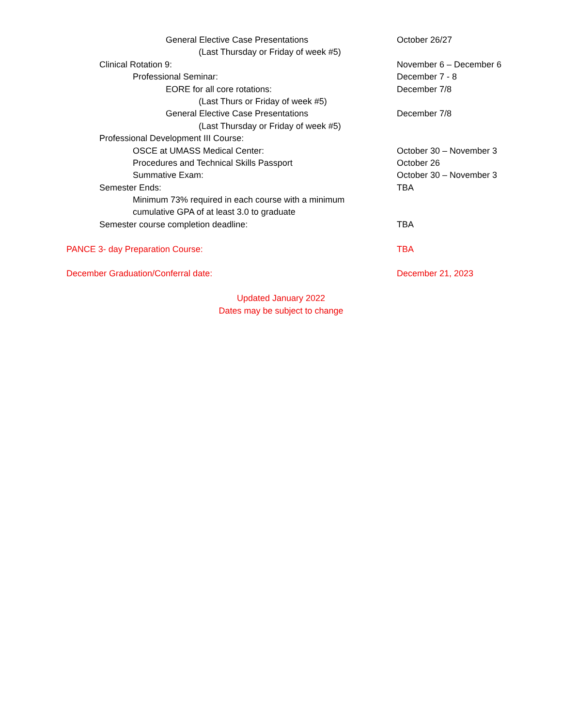General Elective Case Presentations October 26/27
(Last Thursday or Friday of week #5)
Clinical Rotation 9: November 6 – December 6
Professional Seminar: December 7 - 8
EORE for all core rotations: December 7/8
(Last Thurs or Friday of week #5)
General Elective Case Presentations December 7/8
(Last Thursday or Friday of week #5)
Professional Development III Course:
OSCE at UMASS Medical Center: October 30 – November 3
Procedures and Technical Skills Passport October 26
Summative Exam: October 30 – November 3
Semester Ends: TBA
Minimum 73% required in each course with a minimum
cumulative GPA of at least 3.0 to graduate
Semester course completion deadline: TBA
PANCE 3- day Preparation Course: TBA
December Graduation/Conferral date: December 21, 2023
Updated January 2022
Dates may be subject to change